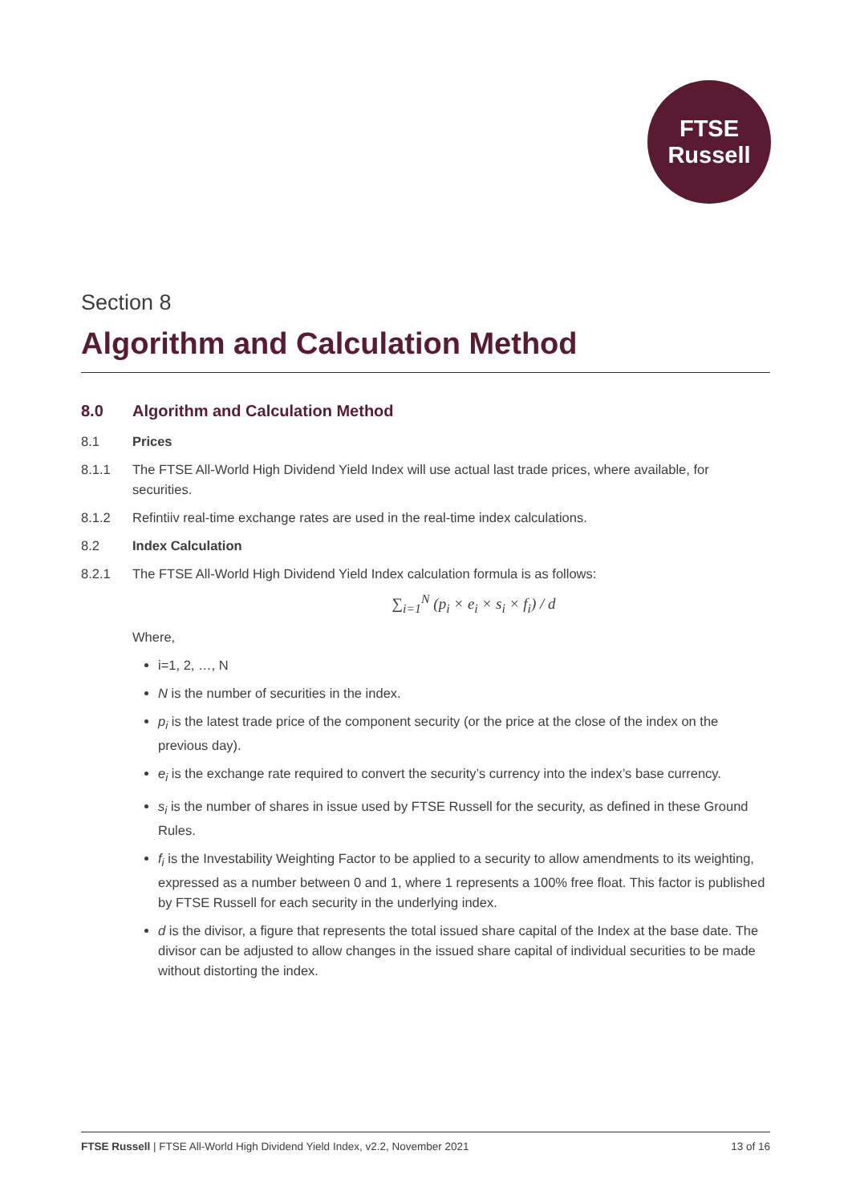FTSE
Russell
Section 8
Algorithm and Calculation Method
8.0 Algorithm and Calculation Method
8.1 Prices
8.1.1 The FTSE All-World High Dividend Yield Index will use actual last trade prices, where available, for securities.
8.1.2 Refintiiv real-time exchange rates are used in the real-time index calculations.
8.2 Index Calculation
8.2.1 The FTSE All-World High Dividend Yield Index calculation formula is as follows:
∑<sub>i=1</sub><sup>N</sup> (p<sub>i</sub> × e<sub>i</sub> × s<sub>i</sub> × f<sub>i</sub>) / d
Where,
i=1, 2, …, N
N is the number of securities in the index.
p<sub>i</sub> is the latest trade price of the component security (or the price at the close of the index on the previous day).
e<sub>i</sub> is the exchange rate required to convert the security’s currency into the index’s base currency.
s<sub>i</sub> is the number of shares in issue used by FTSE Russell for the security, as defined in these Ground Rules.
f<sub>i</sub> is the Investability Weighting Factor to be applied to a security to allow amendments to its weighting, expressed as a number between 0 and 1, where 1 represents a 100% free float. This factor is published by FTSE Russell for each security in the underlying index.
d is the divisor, a figure that represents the total issued share capital of the Index at the base date. The divisor can be adjusted to allow changes in the issued share capital of individual securities to be made without distorting the index.
FTSE Russell | FTSE All-World High Dividend Yield Index, v2.2, November 2021 13 of 16